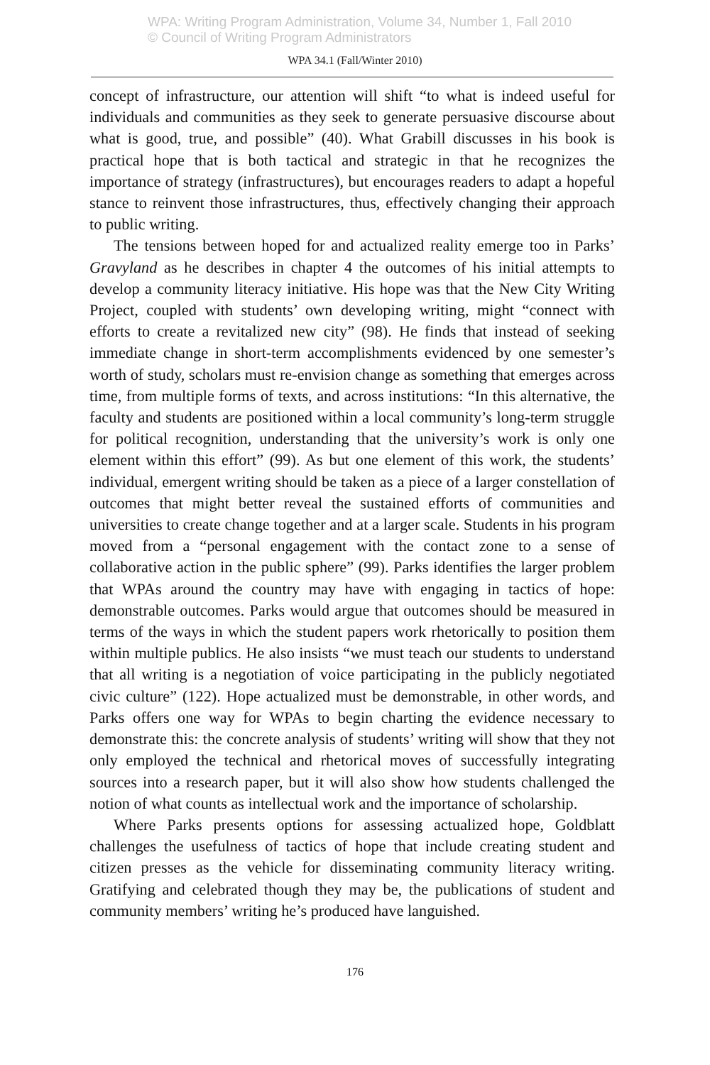WPA: Writing Program Administration, Volume 34, Number 1, Fall 2010
© Council of Writing Program Administrators
WPA 34.1 (Fall/Winter 2010)
concept of infrastructure, our attention will shift “to what is indeed useful for individuals and communities as they seek to generate persuasive discourse about what is good, true, and possible” (40). What Grabill discusses in his book is practical hope that is both tactical and strategic in that he recognizes the importance of strategy (infrastructures), but encourages readers to adapt a hopeful stance to reinvent those infrastructures, thus, effectively changing their approach to public writing.
The tensions between hoped for and actualized reality emerge too in Parks’ Gravyland as he describes in chapter 4 the outcomes of his initial attempts to develop a community literacy initiative. His hope was that the New City Writing Project, coupled with students’ own developing writing, might “connect with efforts to create a revitalized new city” (98). He finds that instead of seeking immediate change in short-term accomplishments evidenced by one semester’s worth of study, scholars must re-envision change as something that emerges across time, from multiple forms of texts, and across institutions: “In this alternative, the faculty and students are positioned within a local community’s long-term struggle for political recognition, understanding that the university’s work is only one element within this effort” (99). As but one element of this work, the students’ individual, emergent writing should be taken as a piece of a larger constellation of outcomes that might better reveal the sustained efforts of communities and universities to create change together and at a larger scale. Students in his program moved from a “personal engagement with the contact zone to a sense of collaborative action in the public sphere” (99). Parks identifies the larger problem that WPAs around the country may have with engaging in tactics of hope: demonstrable outcomes. Parks would argue that outcomes should be measured in terms of the ways in which the student papers work rhetorically to position them within multiple publics. He also insists “we must teach our students to understand that all writing is a negotiation of voice participating in the publicly negotiated civic culture” (122). Hope actualized must be demonstrable, in other words, and Parks offers one way for WPAs to begin charting the evidence necessary to demonstrate this: the concrete analysis of students’ writing will show that they not only employed the technical and rhetorical moves of successfully integrating sources into a research paper, but it will also show how students challenged the notion of what counts as intellectual work and the importance of scholarship.
Where Parks presents options for assessing actualized hope, Goldblatt challenges the usefulness of tactics of hope that include creating student and citizen presses as the vehicle for disseminating community literacy writing. Gratifying and celebrated though they may be, the publications of student and community members’ writing he’s produced have languished.
176